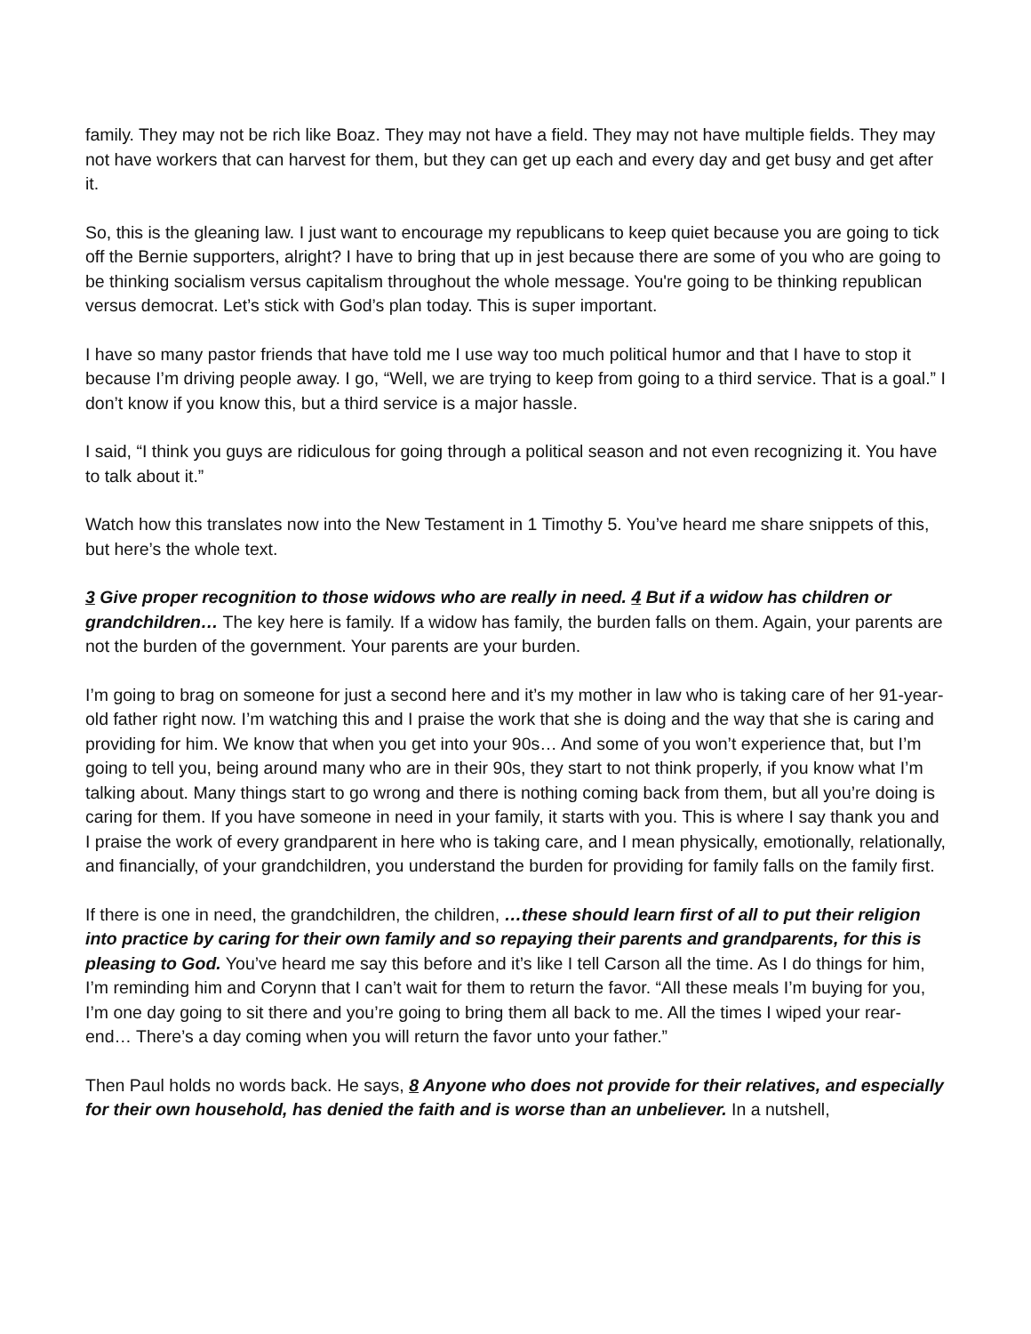family. They may not be rich like Boaz. They may not have a field. They may not have multiple fields. They may not have workers that can harvest for them, but they can get up each and every day and get busy and get after it.
So, this is the gleaning law. I just want to encourage my republicans to keep quiet because you are going to tick off the Bernie supporters, alright? I have to bring that up in jest because there are some of you who are going to be thinking socialism versus capitalism throughout the whole message. You're going to be thinking republican versus democrat. Let’s stick with God’s plan today. This is super important.
I have so many pastor friends that have told me I use way too much political humor and that I have to stop it because I’m driving people away. I go, “Well, we are trying to keep from going to a third service. That is a goal.” I don’t know if you know this, but a third service is a major hassle.
I said, “I think you guys are ridiculous for going through a political season and not even recognizing it. You have to talk about it.”
Watch how this translates now into the New Testament in 1 Timothy 5. You’ve heard me share snippets of this, but here’s the whole text.
3 Give proper recognition to those widows who are really in need. 4 But if a widow has children or grandchildren… The key here is family. If a widow has family, the burden falls on them. Again, your parents are not the burden of the government. Your parents are your burden.
I’m going to brag on someone for just a second here and it’s my mother in law who is taking care of her 91-year-old father right now. I’m watching this and I praise the work that she is doing and the way that she is caring and providing for him. We know that when you get into your 90s… And some of you won’t experience that, but I’m going to tell you, being around many who are in their 90s, they start to not think properly, if you know what I’m talking about. Many things start to go wrong and there is nothing coming back from them, but all you’re doing is caring for them. If you have someone in need in your family, it starts with you. This is where I say thank you and I praise the work of every grandparent in here who is taking care, and I mean physically, emotionally, relationally, and financially, of your grandchildren, you understand the burden for providing for family falls on the family first.
If there is one in need, the grandchildren, the children, …these should learn first of all to put their religion into practice by caring for their own family and so repaying their parents and grandparents, for this is pleasing to God. You’ve heard me say this before and it’s like I tell Carson all the time. As I do things for him, I’m reminding him and Corynn that I can’t wait for them to return the favor. “All these meals I’m buying for you, I’m one day going to sit there and you’re going to bring them all back to me. All the times I wiped your rear-end… There’s a day coming when you will return the favor unto your father.”
Then Paul holds no words back. He says, 8 Anyone who does not provide for their relatives, and especially for their own household, has denied the faith and is worse than an unbeliever. In a nutshell,